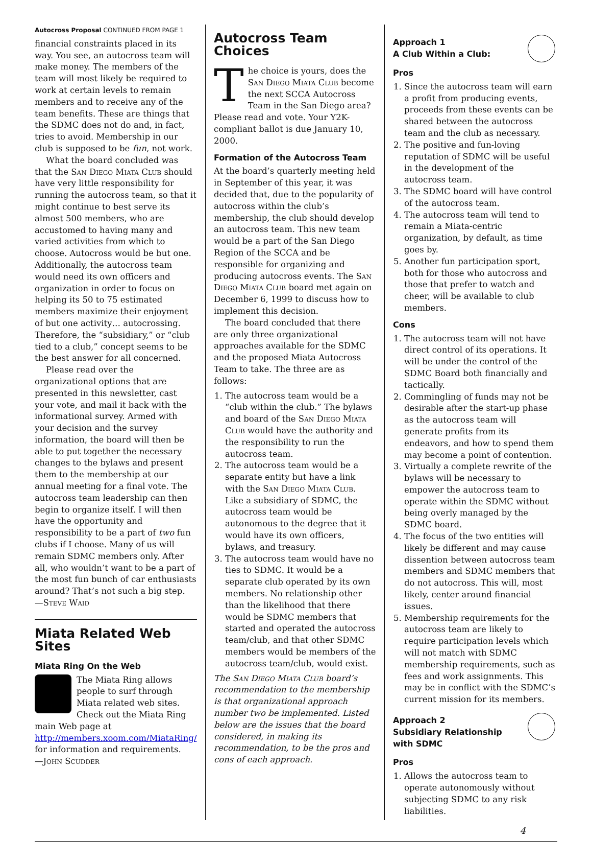Autocross Proposal CONTINUED FROM PAGE 1
financial constraints placed in its way. You see, an autocross team will make money. The members of the team will most likely be required to work at certain levels to remain members and to receive any of the team benefits. These are things that the SDMC does not do and, in fact, tries to avoid. Membership in our club is supposed to be fun, not work.
What the board concluded was that the San Diego Miata Club should have very little responsibility for running the autocross team, so that it might continue to best serve its almost 500 members, who are accustomed to having many and varied activities from which to choose. Autocross would be but one. Additionally, the autocross team would need its own officers and organization in order to focus on helping its 50 to 75 estimated members maximize their enjoyment of but one activity… autocrossing. Therefore, the “subsidiary,” or “club tied to a club,” concept seems to be the best answer for all concerned.
Please read over the organizational options that are presented in this newsletter, cast your vote, and mail it back with the informational survey. Armed with your decision and the survey information, the board will then be able to put together the necessary changes to the bylaws and present them to the membership at our annual meeting for a final vote. The autocross team leadership can then begin to organize itself. I will then have the opportunity and responsibility to be a part of two fun clubs if I choose. Many of us will remain SDMC members only. After all, who wouldn’t want to be a part of the most fun bunch of car enthusiasts around? That’s not such a big step.
—Steve Waid
Miata Related Web Sites
Miata Ring On the Web
The Miata Ring allows people to surf through Miata related web sites. Check out the Miata Ring main Web page at http://members.xoom.com/MiataRing/ for information and requirements.
—John Scudder
Autocross Team Choices
The choice is yours, does the San Diego Miata Club become the next SCCA Autocross Team in the San Diego area? Please read and vote. Your Y2K-compliant ballot is due January 10, 2000.
Formation of the Autocross Team
At the board’s quarterly meeting held in September of this year, it was decided that, due to the popularity of autocross within the club’s membership, the club should develop an autocross team. This new team would be a part of the San Diego Region of the SCCA and be responsible for organizing and producing autocross events. The San Diego Miata Club board met again on December 6, 1999 to discuss how to implement this decision.
The board concluded that there are only three organizational approaches available for the SDMC and the proposed Miata Autocross Team to take. The three are as follows:
1. The autocross team would be a “club within the club.” The bylaws and board of the San Diego Miata Club would have the authority and the responsibility to run the autocross team.
2. The autocross team would be a separate entity but have a link with the San Diego Miata Club. Like a subsidiary of SDMC, the autocross team would be autonomous to the degree that it would have its own officers, bylaws, and treasury.
3. The autocross team would have no ties to SDMC. It would be a separate club operated by its own members. No relationship other than the likelihood that there would be SDMC members that started and operated the autocross team/club, and that other SDMC members would be members of the autocross team/club, would exist.
The San Diego Miata Club board’s recommendation to the membership is that organizational approach number two be implemented. Listed below are the issues that the board considered, in making its recommendation, to be the pros and cons of each approach.
Approach 1
A Club Within a Club:
Pros
1. Since the autocross team will earn a profit from producing events, proceeds from these events can be shared between the autocross team and the club as necessary.
2. The positive and fun-loving reputation of SDMC will be useful in the development of the autocross team.
3. The SDMC board will have control of the autocross team.
4. The autocross team will tend to remain a Miata-centric organization, by default, as time goes by.
5. Another fun participation sport, both for those who autocross and those that prefer to watch and cheer, will be available to club members.
Cons
1. The autocross team will not have direct control of its operations. It will be under the control of the SDMC Board both financially and tactically.
2. Commingling of funds may not be desirable after the start-up phase as the autocross team will generate profits from its endeavors, and how to spend them may become a point of contention.
3. Virtually a complete rewrite of the bylaws will be necessary to empower the autocross team to operate within the SDMC without being overly managed by the SDMC board.
4. The focus of the two entities will likely be different and may cause dissention between autocross team members and SDMC members that do not autocross. This will, most likely, center around financial issues.
5. Membership requirements for the autocross team are likely to require participation levels which will not match with SDMC membership requirements, such as fees and work assignments. This may be in conflict with the SDMC’s current mission for its members.
Approach 2
Subsidiary Relationship
with SDMC
Pros
1. Allows the autocross team to operate autonomously without subjecting SDMC to any risk liabilities.
4